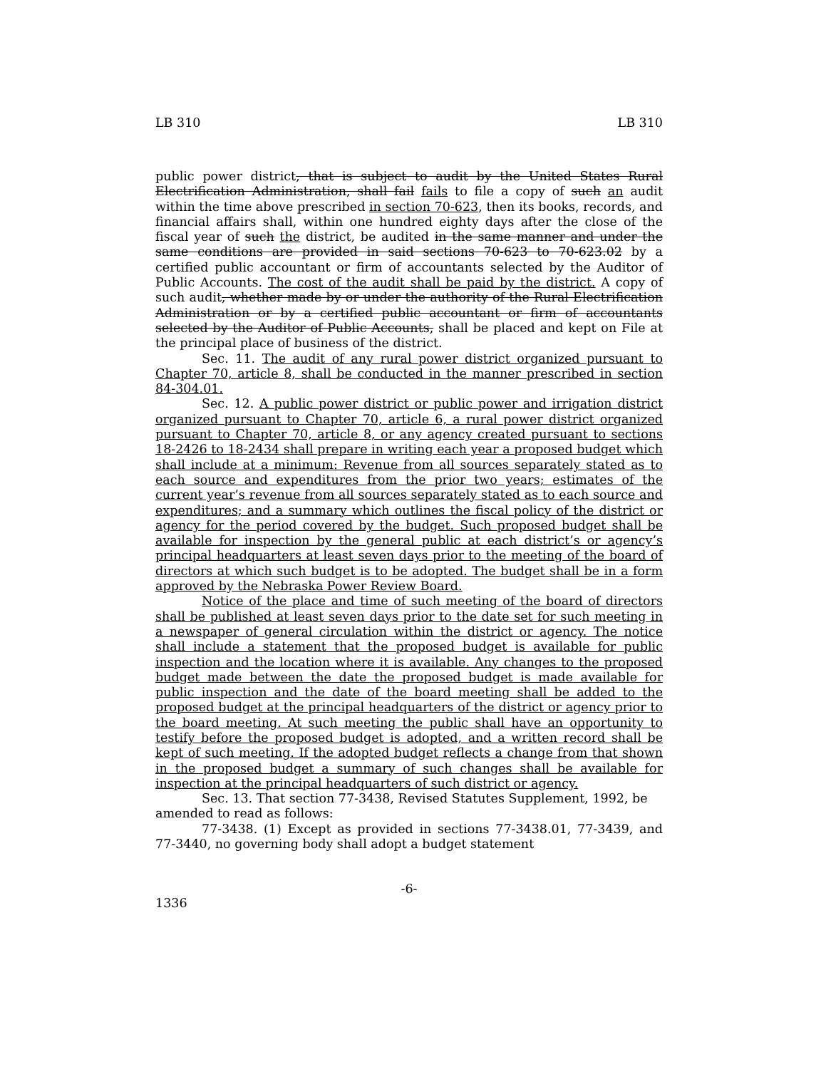LB 310 LB 310
public power district, that is subject to audit by the United States Rural Electrification Administration, shall fail fails to file a copy of such an audit within the time above prescribed in section 70-623, then its books, records, and financial affairs shall, within one hundred eighty days after the close of the fiscal year of such the district, be audited in the same manner and under the same conditions are provided in said sections 70-623 to 70-623.02 by a certified public accountant or firm of accountants selected by the Auditor of Public Accounts. The cost of the audit shall be paid by the district. A copy of such audit, whether made by or under the authority of the Rural Electrification Administration or by a certified public accountant or firm of accountants selected by the Auditor of Public Accounts, shall be placed and kept on File at the principal place of business of the district.
Sec. 11. The audit of any rural power district organized pursuant to Chapter 70, article 8, shall be conducted in the manner prescribed in section 84-304.01.
Sec. 12. A public power district or public power and irrigation district organized pursuant to Chapter 70, article 6, a rural power district organized pursuant to Chapter 70, article 8, or any agency created pursuant to sections 18-2426 to 18-2434 shall prepare in writing each year a proposed budget which shall include at a minimum: Revenue from all sources separately stated as to each source and expenditures from the prior two years; estimates of the current year’s revenue from all sources separately stated as to each source and expenditures; and a summary which outlines the fiscal policy of the district or agency for the period covered by the budget. Such proposed budget shall be available for inspection by the general public at each district’s or agency’s principal headquarters at least seven days prior to the meeting of the board of directors at which such budget is to be adopted. The budget shall be in a form approved by the Nebraska Power Review Board.
Notice of the place and time of such meeting of the board of directors shall be published at least seven days prior to the date set for such meeting in a newspaper of general circulation within the district or agency. The notice shall include a statement that the proposed budget is available for public inspection and the location where it is available. Any changes to the proposed budget made between the date the proposed budget is made available for public inspection and the date of the board meeting shall be added to the proposed budget at the principal headquarters of the district or agency prior to the board meeting. At such meeting the public shall have an opportunity to testify before the proposed budget is adopted, and a written record shall be kept of such meeting. If the adopted budget reflects a change from that shown in the proposed budget a summary of such changes shall be available for inspection at the principal headquarters of such district or agency.
Sec. 13. That section 77-3438, Revised Statutes Supplement, 1992, be amended to read as follows:
77-3438. (1) Except as provided in sections 77-3438.01, 77-3439, and 77-3440, no governing body shall adopt a budget statement
-6-
1336